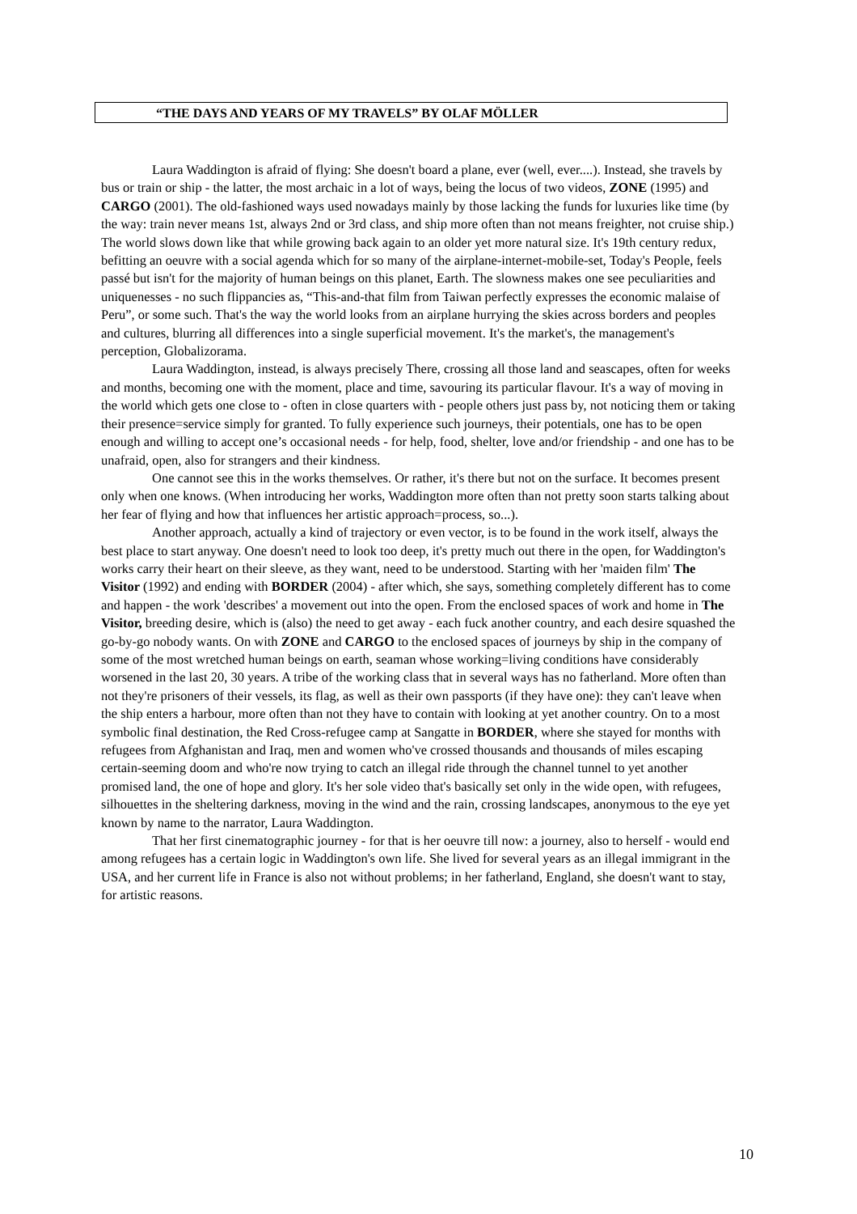“THE DAYS AND YEARS OF MY TRAVELS” BY OLAF MÖLLER
Laura Waddington is afraid of flying: She doesn't board a plane, ever (well, ever....). Instead, she travels by bus or train or ship - the latter, the most archaic in a lot of ways, being the locus of two videos, ZONE (1995) and CARGO (2001). The old-fashioned ways used nowadays mainly by those lacking the funds for luxuries like time (by the way: train never means 1st, always 2nd or 3rd class, and ship more often than not means freighter, not cruise ship.) The world slows down like that while growing back again to an older yet more natural size. It's 19th century redux, befitting an oeuvre with a social agenda which for so many of the airplane-internet-mobile-set, Today's People, feels passé but isn't for the majority of human beings on this planet, Earth. The slowness makes one see peculiarities and uniquenesses - no such flippancies as, “This-and-that film from Taiwan perfectly expresses the economic malaise of Peru”, or some such. That's the way the world looks from an airplane hurrying the skies across borders and peoples and cultures, blurring all differences into a single superficial movement. It's the market's, the management's perception, Globalizorama.
Laura Waddington, instead, is always precisely There, crossing all those land and seascapes, often for weeks and months, becoming one with the moment, place and time, savouring its particular flavour. It's a way of moving in the world which gets one close to - often in close quarters with - people others just pass by, not noticing them or taking their presence=service simply for granted. To fully experience such journeys, their potentials, one has to be open enough and willing to accept one’s occasional needs - for help, food, shelter, love and/or friendship - and one has to be unafraid, open, also for strangers and their kindness.
One cannot see this in the works themselves. Or rather, it's there but not on the surface. It becomes present only when one knows. (When introducing her works, Waddington more often than not pretty soon starts talking about her fear of flying and how that influences her artistic approach=process, so...).
Another approach, actually a kind of trajectory or even vector, is to be found in the work itself, always the best place to start anyway. One doesn't need to look too deep, it's pretty much out there in the open, for Waddington's works carry their heart on their sleeve, as they want, need to be understood. Starting with her 'maiden film' The Visitor (1992) and ending with BORDER (2004) - after which, she says, something completely different has to come and happen - the work 'describes' a movement out into the open. From the enclosed spaces of work and home in The Visitor, breeding desire, which is (also) the need to get away - each fuck another country, and each desire squashed the go-by-go nobody wants. On with ZONE and CARGO to the enclosed spaces of journeys by ship in the company of some of the most wretched human beings on earth, seaman whose working=living conditions have considerably worsened in the last 20, 30 years. A tribe of the working class that in several ways has no fatherland. More often than not they're prisoners of their vessels, its flag, as well as their own passports (if they have one): they can't leave when the ship enters a harbour, more often than not they have to contain with looking at yet another country. On to a most symbolic final destination, the Red Cross-refugee camp at Sangatte in BORDER, where she stayed for months with refugees from Afghanistan and Iraq, men and women who've crossed thousands and thousands of miles escaping certain-seeming doom and who're now trying to catch an illegal ride through the channel tunnel to yet another promised land, the one of hope and glory. It's her sole video that's basically set only in the wide open, with refugees, silhouettes in the sheltering darkness, moving in the wind and the rain, crossing landscapes, anonymous to the eye yet known by name to the narrator, Laura Waddington.
That her first cinematographic journey - for that is her oeuvre till now: a journey, also to herself - would end among refugees has a certain logic in Waddington's own life. She lived for several years as an illegal immigrant in the USA, and her current life in France is also not without problems; in her fatherland, England, she doesn't want to stay, for artistic reasons.
10